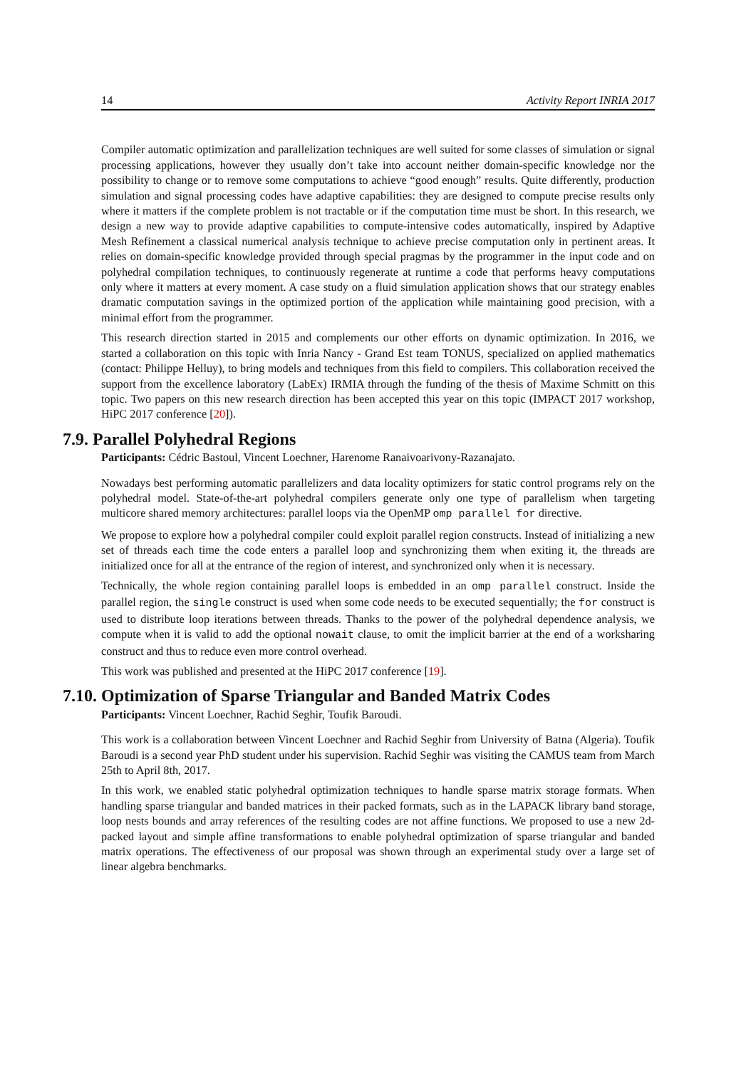14 Activity Report INRIA 2017
Compiler automatic optimization and parallelization techniques are well suited for some classes of simulation or signal processing applications, however they usually don’t take into account neither domain-specific knowledge nor the possibility to change or to remove some computations to achieve “good enough” results. Quite differently, production simulation and signal processing codes have adaptive capabilities: they are designed to compute precise results only where it matters if the complete problem is not tractable or if the computation time must be short. In this research, we design a new way to provide adaptive capabilities to compute-intensive codes automatically, inspired by Adaptive Mesh Refinement a classical numerical analysis technique to achieve precise computation only in pertinent areas. It relies on domain-specific knowledge provided through special pragmas by the programmer in the input code and on polyhedral compilation techniques, to continuously regenerate at runtime a code that performs heavy computations only where it matters at every moment. A case study on a fluid simulation application shows that our strategy enables dramatic computation savings in the optimized portion of the application while maintaining good precision, with a minimal effort from the programmer.
This research direction started in 2015 and complements our other efforts on dynamic optimization. In 2016, we started a collaboration on this topic with Inria Nancy - Grand Est team TONUS, specialized on applied mathematics (contact: Philippe Helluy), to bring models and techniques from this field to compilers. This collaboration received the support from the excellence laboratory (LabEx) IRMIA through the funding of the thesis of Maxime Schmitt on this topic. Two papers on this new research direction has been accepted this year on this topic (IMPACT 2017 workshop, HiPC 2017 conference [20]).
7.9. Parallel Polyhedral Regions
Participants: Cédric Bastoul, Vincent Loechner, Harenome Ranaivoarivony-Razanajato.
Nowadays best performing automatic parallelizers and data locality optimizers for static control programs rely on the polyhedral model. State-of-the-art polyhedral compilers generate only one type of parallelism when targeting multicore shared memory architectures: parallel loops via the OpenMP omp parallel for directive.
We propose to explore how a polyhedral compiler could exploit parallel region constructs. Instead of initializing a new set of threads each time the code enters a parallel loop and synchronizing them when exiting it, the threads are initialized once for all at the entrance of the region of interest, and synchronized only when it is necessary.
Technically, the whole region containing parallel loops is embedded in an omp parallel construct. Inside the parallel region, the single construct is used when some code needs to be executed sequentially; the for construct is used to distribute loop iterations between threads. Thanks to the power of the polyhedral dependence analysis, we compute when it is valid to add the optional nowait clause, to omit the implicit barrier at the end of a worksharing construct and thus to reduce even more control overhead.
This work was published and presented at the HiPC 2017 conference [19].
7.10. Optimization of Sparse Triangular and Banded Matrix Codes
Participants: Vincent Loechner, Rachid Seghir, Toufik Baroudi.
This work is a collaboration between Vincent Loechner and Rachid Seghir from University of Batna (Algeria). Toufik Baroudi is a second year PhD student under his supervision. Rachid Seghir was visiting the CAMUS team from March 25th to April 8th, 2017.
In this work, we enabled static polyhedral optimization techniques to handle sparse matrix storage formats. When handling sparse triangular and banded matrices in their packed formats, such as in the LAPACK library band storage, loop nests bounds and array references of the resulting codes are not affine functions. We proposed to use a new 2d-packed layout and simple affine transformations to enable polyhedral optimization of sparse triangular and banded matrix operations. The effectiveness of our proposal was shown through an experimental study over a large set of linear algebra benchmarks.